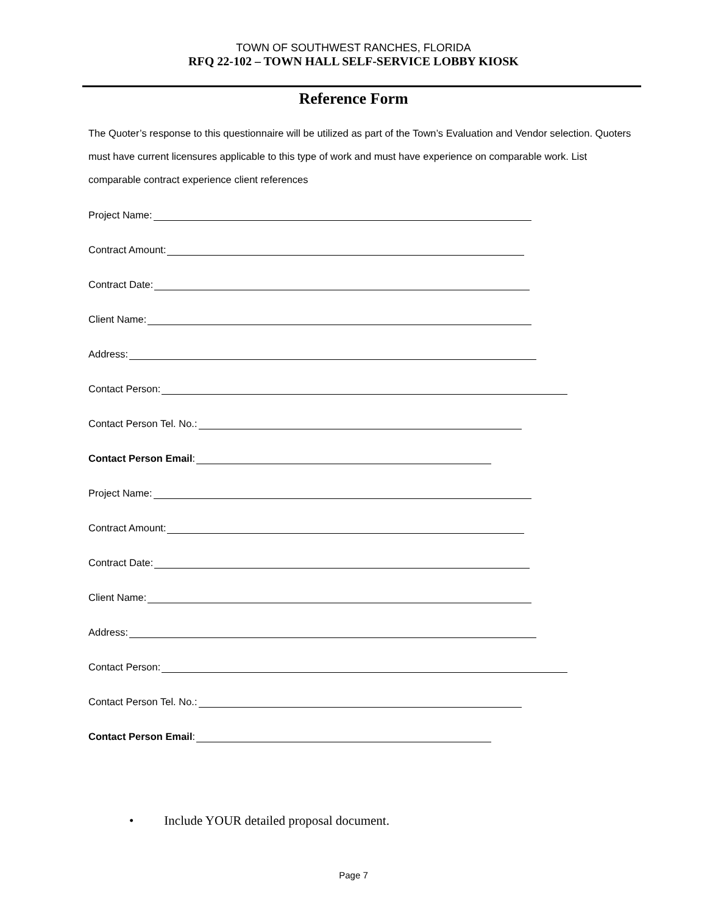TOWN OF SOUTHWEST RANCHES, FLORIDA
RFQ 22-102 – TOWN HALL SELF-SERVICE LOBBY KIOSK
Reference Form
The Quoter’s response to this questionnaire will be utilized as part of the Town’s Evaluation and Vendor selection. Quoters must have current licensures applicable to this type of work and must have experience on comparable work. List comparable contract experience client references
Project Name:
Contract Amount:
Contract Date:
Client Name:
Address:
Contact Person:
Contact Person Tel. No.:
Contact Person Email:
Project Name:
Contract Amount:
Contract Date:
Client Name:
Address:
Contact Person:
Contact Person Tel. No.:
Contact Person Email:
• Include YOUR detailed proposal document.
Page 7